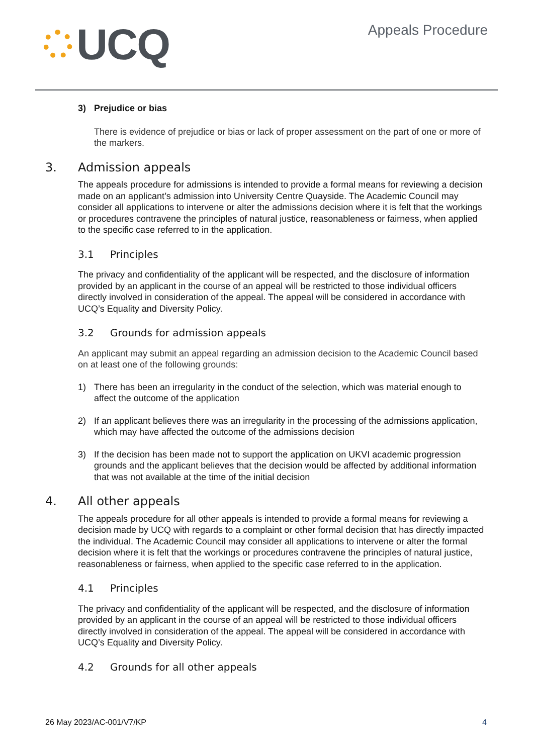UCQ
Appeals Procedure
3) Prejudice or bias
There is evidence of prejudice or bias or lack of proper assessment on the part of one or more of the markers.
3. Admission appeals
The appeals procedure for admissions is intended to provide a formal means for reviewing a decision made on an applicant’s admission into University Centre Quayside. The Academic Council may consider all applications to intervene or alter the admissions decision where it is felt that the workings or procedures contravene the principles of natural justice, reasonableness or fairness, when applied to the specific case referred to in the application.
3.1 Principles
The privacy and confidentiality of the applicant will be respected, and the disclosure of information provided by an applicant in the course of an appeal will be restricted to those individual officers directly involved in consideration of the appeal. The appeal will be considered in accordance with UCQ’s Equality and Diversity Policy.
3.2 Grounds for admission appeals
An applicant may submit an appeal regarding an admission decision to the Academic Council based on at least one of the following grounds:
1) There has been an irregularity in the conduct of the selection, which was material enough to affect the outcome of the application
2) If an applicant believes there was an irregularity in the processing of the admissions application, which may have affected the outcome of the admissions decision
3) If the decision has been made not to support the application on UKVI academic progression grounds and the applicant believes that the decision would be affected by additional information that was not available at the time of the initial decision
4. All other appeals
The appeals procedure for all other appeals is intended to provide a formal means for reviewing a decision made by UCQ with regards to a complaint or other formal decision that has directly impacted the individual. The Academic Council may consider all applications to intervene or alter the formal decision where it is felt that the workings or procedures contravene the principles of natural justice, reasonableness or fairness, when applied to the specific case referred to in the application.
4.1 Principles
The privacy and confidentiality of the applicant will be respected, and the disclosure of information provided by an applicant in the course of an appeal will be restricted to those individual officers directly involved in consideration of the appeal. The appeal will be considered in accordance with UCQ’s Equality and Diversity Policy.
4.2 Grounds for all other appeals
26 May 2023/AC-001/V7/KP 4